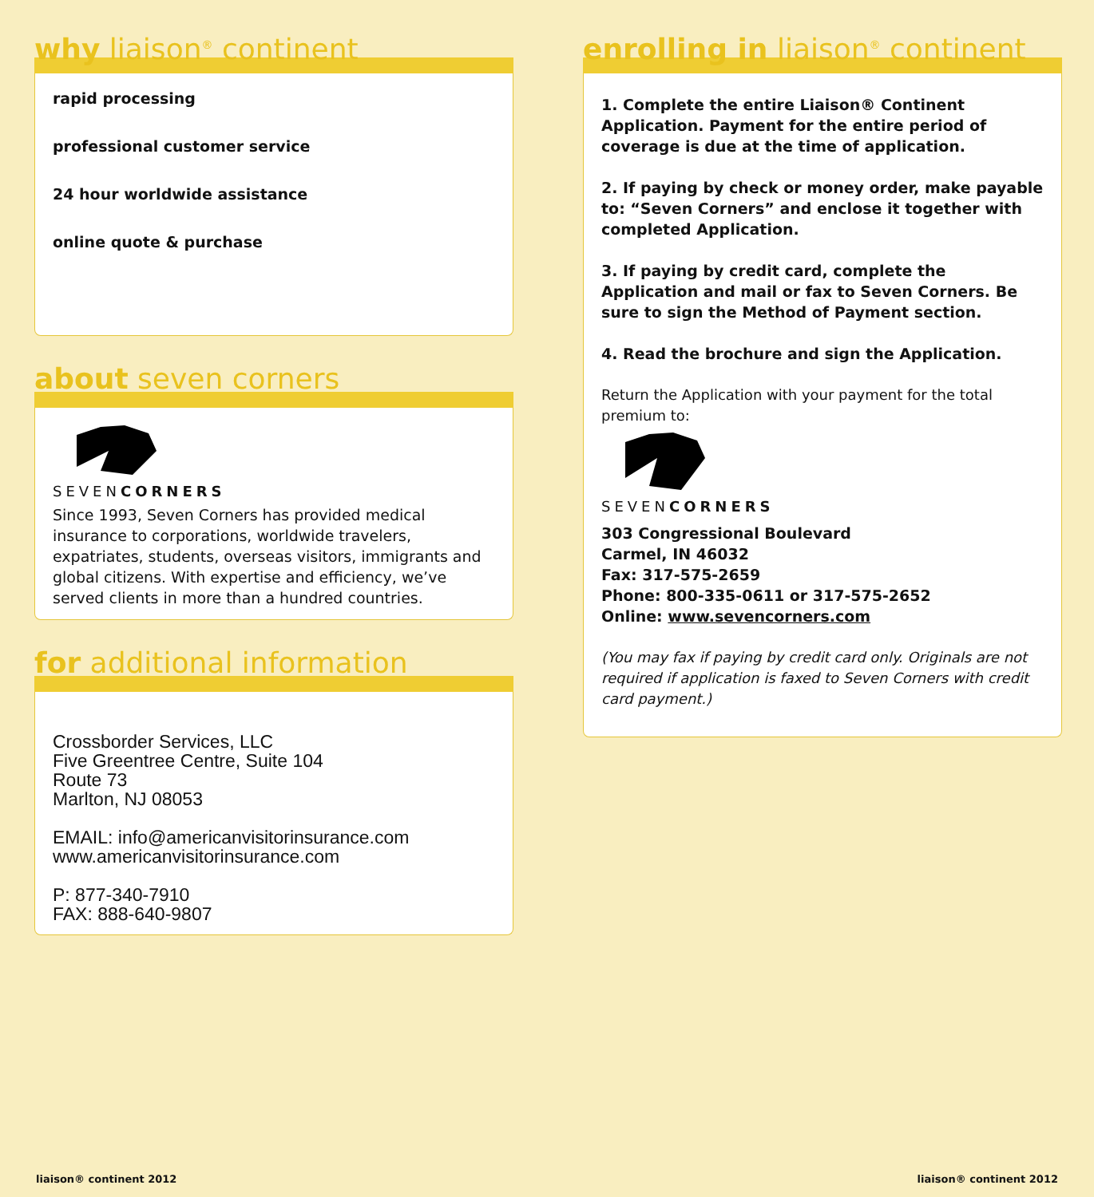why liaison<sup>®</sup> continent
rapid processing
professional customer service
24 hour worldwide assistance
online quote & purchase
about seven corners
SEVENCORNERS
Since 1993, Seven Corners has provided medical insurance to corporations, worldwide travelers, expatriates, students, overseas visitors, immigrants and global citizens. With expertise and efficiency, we’ve served clients in more than a hundred countries.
for additional information
Crossborder Services, LLC
Five Greentree Centre, Suite 104
Route 73
Marlton, NJ 08053
EMAIL: info@americanvisitorinsurance.com
www.americanvisitorinsurance.com
P: 877-340-7910
FAX: 888-640-9807
enrolling in liaison<sup>®</sup> continent
1. Complete the entire Liaison® Continent Application. Payment for the entire period of coverage is due at the time of application.
2. If paying by check or money order, make payable to: “Seven Corners” and enclose it together with completed Application.
3. If paying by credit card, complete the Application and mail or fax to Seven Corners. Be sure to sign the Method of Payment section.
4. Read the brochure and sign the Application.
Return the Application with your payment for the total premium to:
SEVENCORNERS
303 Congressional Boulevard
Carmel, IN 46032
Fax: 317-575-2659
Phone: 800-335-0611 or 317-575-2652
Online: www.sevencorners.com
(You may fax if paying by credit card only. Originals are not required if application is faxed to Seven Corners with credit card payment.)
liaison® continent 2012 liaison® continent 2012